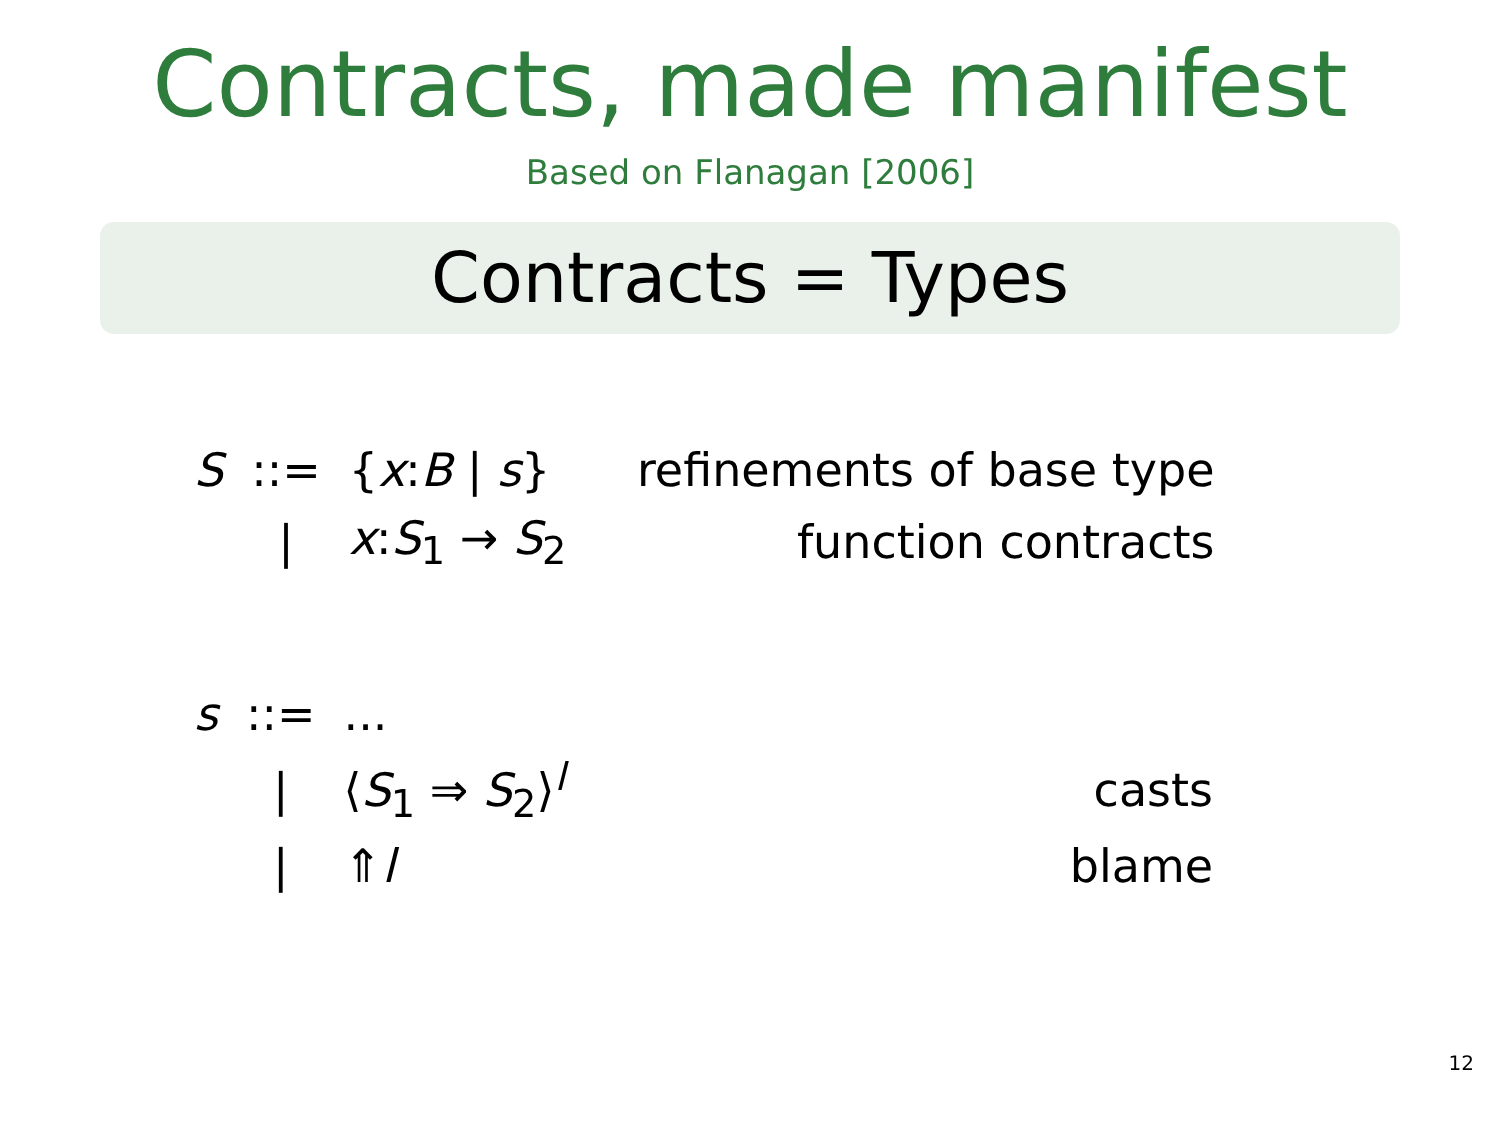Contracts, made manifest
Based on Flanagan [2006]
Contracts = Types
| S | ::= | { x : B / s } | refinements of base type |
| | / | x : S<sub>1</sub> → S<sub>2</sub> | function contracts |
| s | ::= | ... | |
| | / | ⟨ S<sub>1</sub> ⇒ S<sub>2</sub>⟩<sup>l</sup> | casts |
| | / | ⇑ l | blame |
12